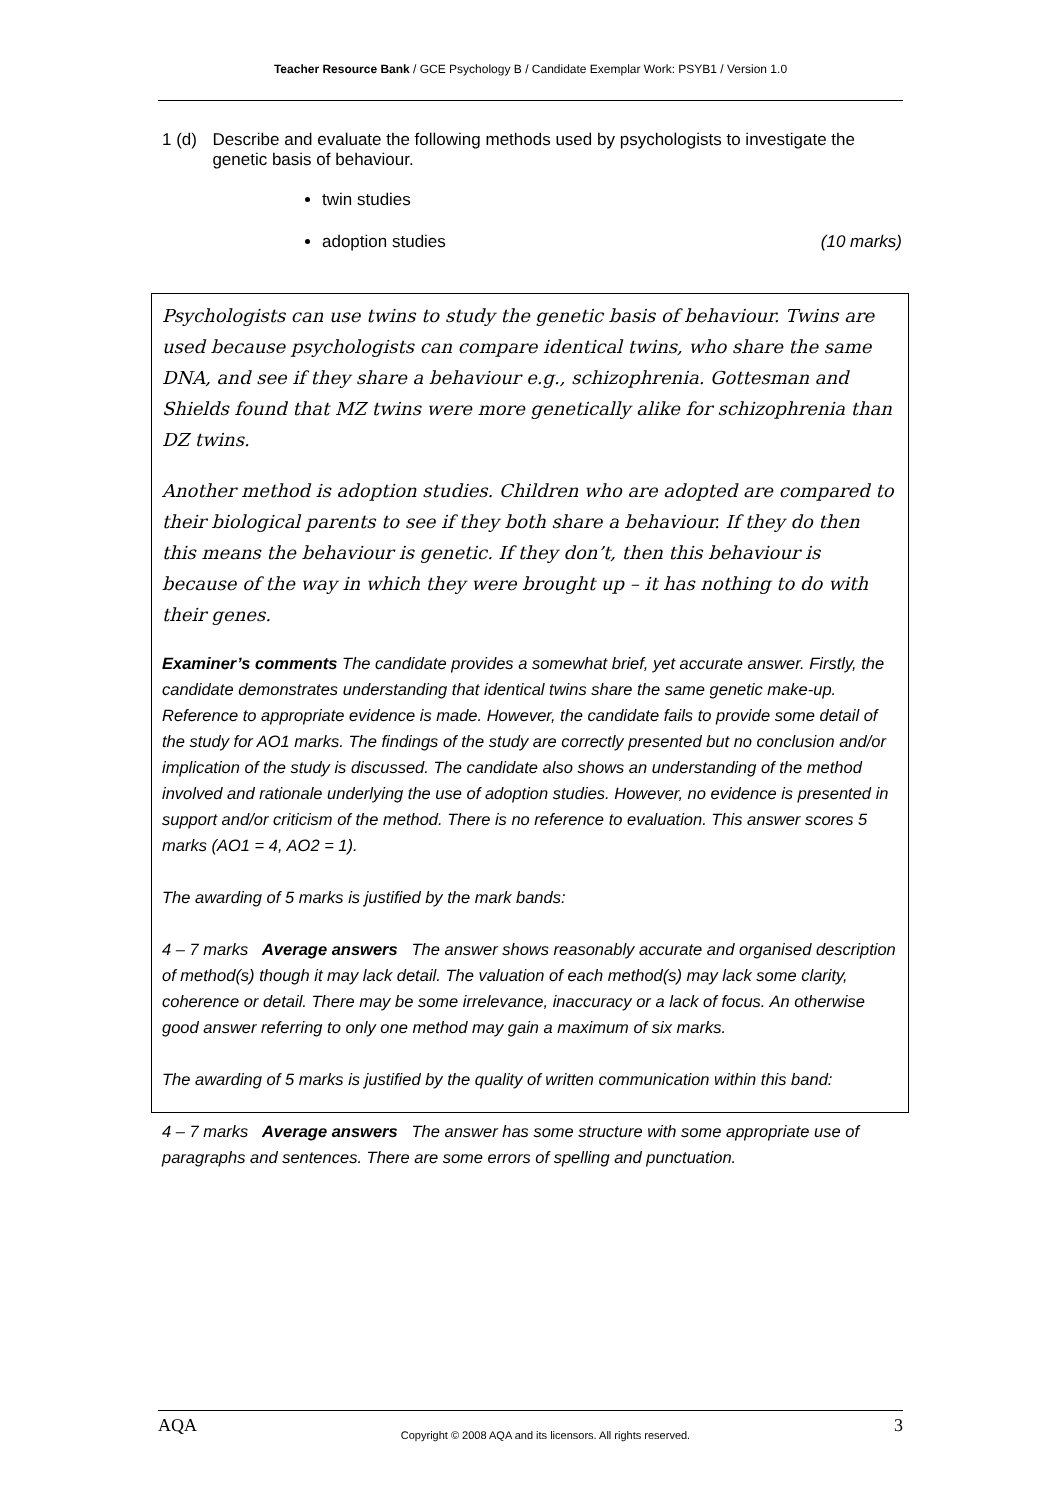Teacher Resource Bank / GCE Psychology B / Candidate Exemplar Work: PSYB1 / Version 1.0
1 (d) Describe and evaluate the following methods used by psychologists to investigate the genetic basis of behaviour.
twin studies
adoption studies (10 marks)
Psychologists can use twins to study the genetic basis of behaviour. Twins are used because psychologists can compare identical twins, who share the same DNA, and see if they share a behaviour e.g., schizophrenia. Gottesman and Shields found that MZ twins were more genetically alike for schizophrenia than DZ twins.
Another method is adoption studies. Children who are adopted are compared to their biological parents to see if they both share a behaviour. If they do then this means the behaviour is genetic. If they don’t, then this behaviour is because of the way in which they were brought up – it has nothing to do with their genes.
Examiner’s comments The candidate provides a somewhat brief, yet accurate answer. Firstly, the candidate demonstrates understanding that identical twins share the same genetic make-up. Reference to appropriate evidence is made. However, the candidate fails to provide some detail of the study for AO1 marks. The findings of the study are correctly presented but no conclusion and/or implication of the study is discussed. The candidate also shows an understanding of the method involved and rationale underlying the use of adoption studies. However, no evidence is presented in support and/or criticism of the method. There is no reference to evaluation. This answer scores 5 marks (AO1 = 4, AO2 = 1).
The awarding of 5 marks is justified by the mark bands:
4 – 7 marks Average answers The answer shows reasonably accurate and organised description of method(s) though it may lack detail. The valuation of each method(s) may lack some clarity, coherence or detail. There may be some irrelevance, inaccuracy or a lack of focus. An otherwise good answer referring to only one method may gain a maximum of six marks.
The awarding of 5 marks is justified by the quality of written communication within this band:
4 – 7 marks Average answers The answer has some structure with some appropriate use of paragraphs and sentences. There are some errors of spelling and punctuation.
AQA Copyright © 2008 AQA and its licensors. All rights reserved. 3